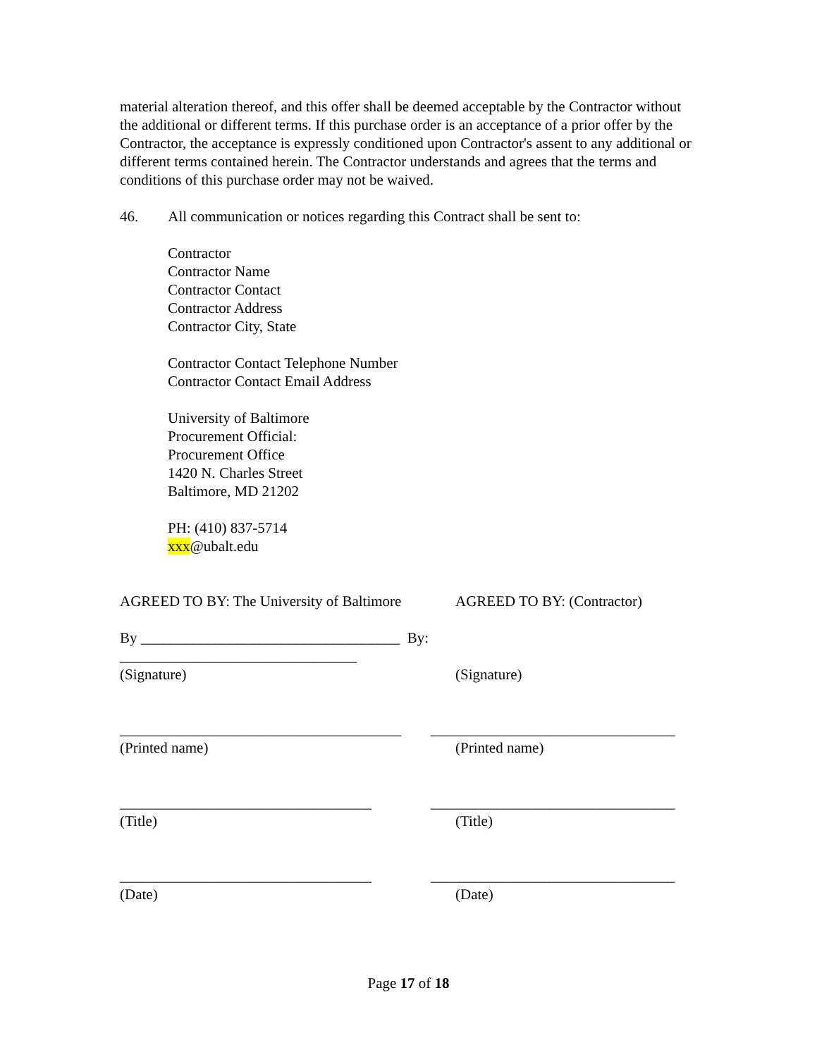material alteration thereof, and this offer shall be deemed acceptable by the Contractor without the additional or different terms. If this purchase order is an acceptance of a prior offer by the Contractor, the acceptance is expressly conditioned upon Contractor's assent to any additional or different terms contained herein. The Contractor understands and agrees that the terms and conditions of this purchase order may not be waived.
46. All communication or notices regarding this Contract shall be sent to:
Contractor
Contractor Name
Contractor Contact
Contractor Address
Contractor City, State
Contractor Contact Telephone Number
Contractor Contact Email Address
University of Baltimore
Procurement Official:
Procurement Office
1420 N. Charles Street
Baltimore, MD 21202
PH: (410) 837-5714
xxx@ubalt.edu
AGREED TO BY: The University of Baltimore
AGREED TO BY: (Contractor)
By ___________________________________ By: ________________________________
(Signature) (Signature)
______________________________________
_________________________________
(Printed name) (Printed name)
__________________________________ _________________________________
(Title) (Title)
__________________________________ _________________________________
(Date) (Date)
Page 17 of 18